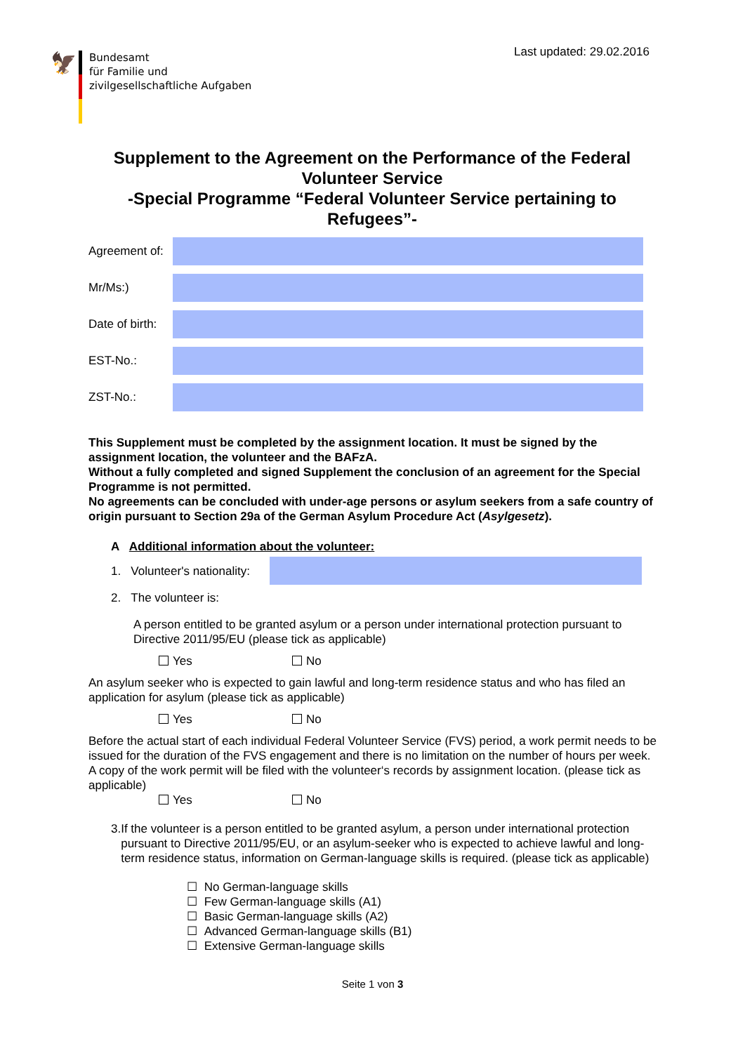Last updated: 29.02.2016
🦅
Bundesamt
für Familie und
zivilgesellschaftliche Aufgaben
Supplement to the Agreement on the Performance of the Federal Volunteer Service
-Special Programme “Federal Volunteer Service pertaining to Refugees”-
Agreement of:
Mr/Ms:)
Date of birth:
EST-No.:
ZST-No.:
This Supplement must be completed by the assignment location. It must be signed by the assignment location, the volunteer and the BAFzA.
Without a fully completed and signed Supplement the conclusion of an agreement for the Special Programme is not permitted.
No agreements can be concluded with under-age persons or asylum seekers from a safe country of origin pursuant to Section 29a of the German Asylum Procedure Act (Asylgesetz).
A Additional information about the volunteer:
1. Volunteer's nationality:
2. The volunteer is:
A person entitled to be granted asylum or a person under international protection pursuant to Directive 2011/95/EU (please tick as applicable)
Yes No
An asylum seeker who is expected to gain lawful and long-term residence status and who has filed an application for asylum (please tick as applicable)
Yes No
Before the actual start of each individual Federal Volunteer Service (FVS) period, a work permit needs to be issued for the duration of the FVS engagement and there is no limitation on the number of hours per week. A copy of the work permit will be filed with the volunteer‘s records by assignment location. (please tick as applicable)
Yes No
3. If the volunteer is a person entitled to be granted asylum, a person under international protection pursuant to Directive 2011/95/EU, or an asylum-seeker who is expected to achieve lawful and long-term residence status, information on German-language skills is required. (please tick as applicable)
☐ No German-language skills
☐ Few German-language skills (A1)
☐ Basic German-language skills (A2)
☐ Advanced German-language skills (B1)
☐ Extensive German-language skills
Seite 1 von 3